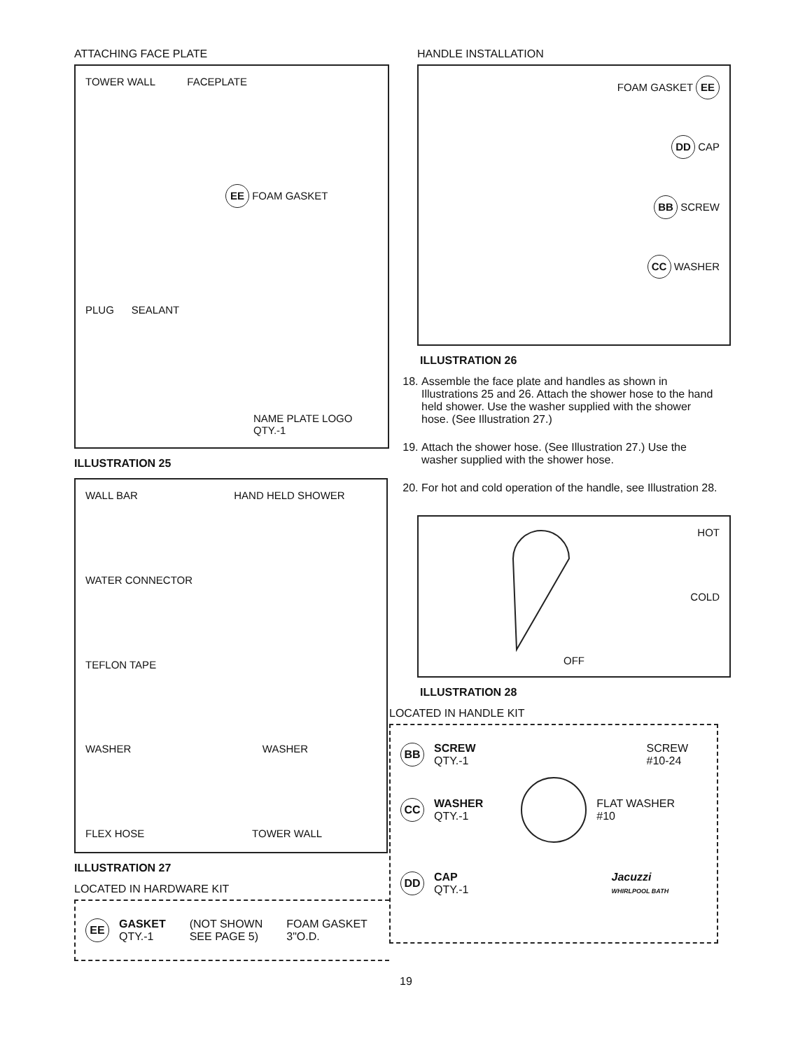ATTACHING FACE PLATE
TOWER WALL FACEPLATE
EE FOAM GASKET
PLUG SEALANT
NAME PLATE LOGO
QTY.-1
ILLUSTRATION 25
WALL BAR HAND HELD SHOWER
WATER CONNECTOR
TEFLON TAPE
WASHER WASHER
FLEX HOSE TOWER WALL
ILLUSTRATION 27
LOCATED IN HARDWARE KIT
EE
GASKET
QTY.-1
(NOT SHOWN
SEE PAGE 5)
FOAM GASKET
3"O.D.
HANDLE INSTALLATION
FOAM GASKET EE
DD CAP
BB SCREW
CC WASHER
ILLUSTRATION 26
18. Assemble the face plate and handles as shown in Illustrations 25 and 26. Attach the shower hose to the hand held shower. Use the washer supplied with the shower hose. (See Illustration 27.)
19. Attach the shower hose. (See Illustration 27.) Use the washer supplied with the shower hose.
20. For hot and cold operation of the handle, see Illustration 28.
HOT
COLD
OFF
ILLUSTRATION 28
LOCATED IN HANDLE KIT
BB
SCREW
QTY.-1
SCREW
#10-24
CC
WASHER
QTY.-1
FLAT WASHER
#10
DD
CAP
QTY.-1
Jacuzzi
WHIRLPOOL BATH
19